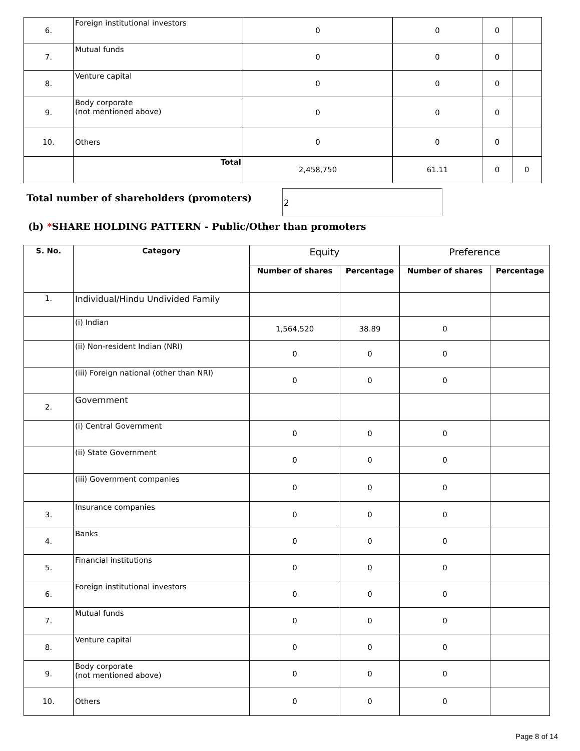| 6. | Foreign institutional investors | 0 | 0 | 0 | |
| 7. | Mutual funds | 0 | 0 | 0 | |
| 8. | Venture capital | 0 | 0 | 0 | |
| 9. | Body corporate (not mentioned above) | 0 | 0 | 0 | |
| 10. | Others | 0 | 0 | 0 | |
| | Total | 2,458,750 | 61.11 | 0 | 0 |
Total number of shareholders (promoters)
2
(b) *SHARE HOLDING PATTERN - Public/Other than promoters
| S. No. | Category | Equity | | Preference | |
| --- | --- | --- | --- | --- | --- |
| | | Number of shares | Percentage | Number of shares | Percentage |
| 1. | Individual/Hindu Undivided Family | | | | |
| | (i) Indian | 1,564,520 | 38.89 | 0 | |
| | (ii) Non-resident Indian (NRI) | 0 | 0 | 0 | |
| | (iii) Foreign national (other than NRI) | 0 | 0 | 0 | |
| 2. | Government | | | | |
| | (i) Central Government | 0 | 0 | 0 | |
| | (ii) State Government | 0 | 0 | 0 | |
| | (iii) Government companies | 0 | 0 | 0 | |
| 3. | Insurance companies | 0 | 0 | 0 | |
| 4. | Banks | 0 | 0 | 0 | |
| 5. | Financial institutions | 0 | 0 | 0 | |
| 6. | Foreign institutional investors | 0 | 0 | 0 | |
| 7. | Mutual funds | 0 | 0 | 0 | |
| 8. | Venture capital | 0 | 0 | 0 | |
| 9. | Body corporate (not mentioned above) | 0 | 0 | 0 | |
| 10. | Others | 0 | 0 | 0 | |
Page 8 of 14